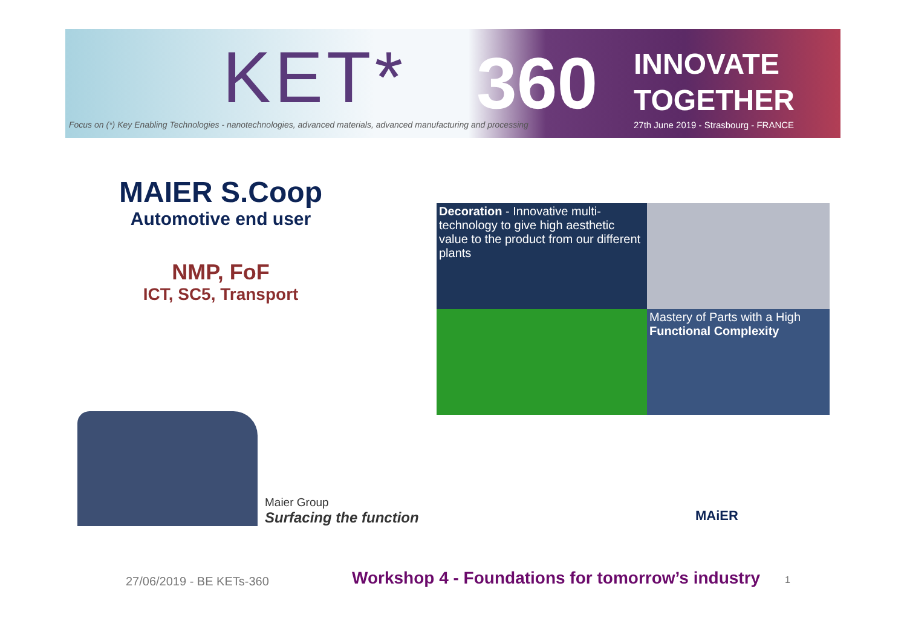KET* 360
INNOVATE
TOGETHER
Focus on (*) Key Enabling Technologies - nanotechnologies, advanced materials, advanced manufacturing and processing
27th June 2019 - Strasbourg - FRANCE
MAIER S.Coop
Automotive end user
NMP, FoF
ICT, SC5, Transport
Decoration - Innovative multi-technology to give high aesthetic value to the product from our different plants
Mastery of Parts with a High Functional Complexity
Maier Group
Surfacing the function
MAiER
27/06/2019 - BE KETs-360
Workshop 4 - Foundations for tomorrow’s industry
1